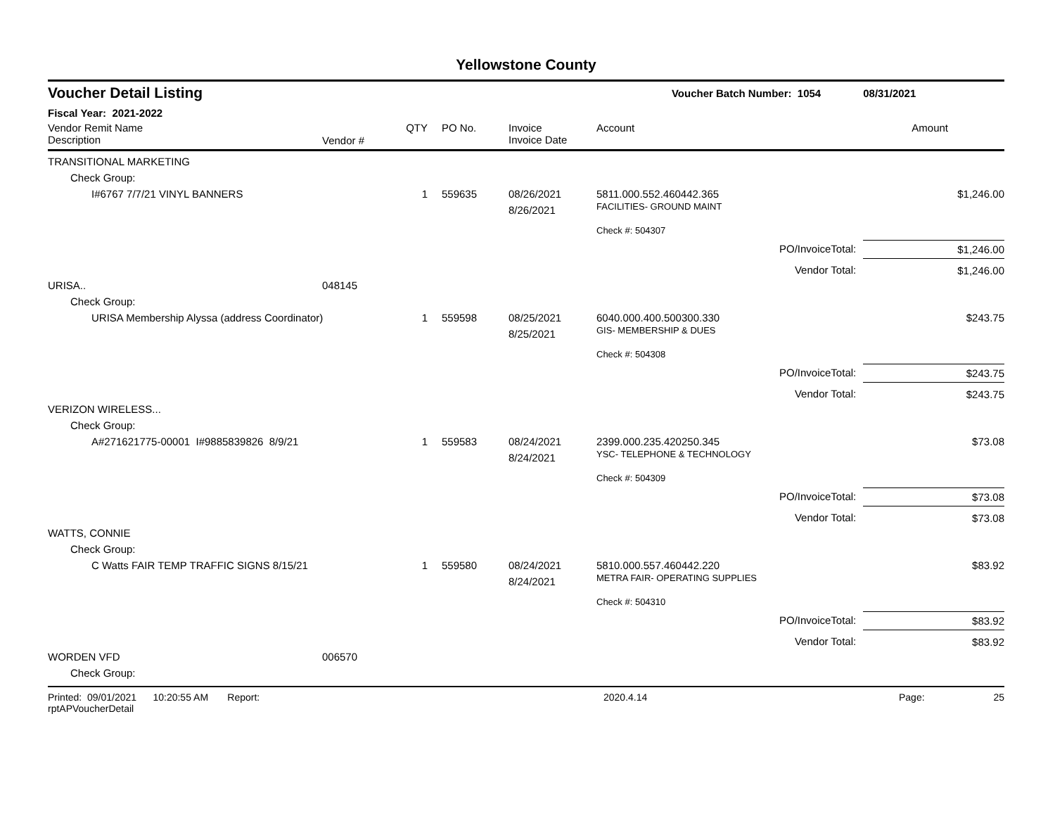Yellowstone County
| Voucher Detail Listing | | | | | Voucher Batch Number: 1054 | | 08/31/2021 |
| Fiscal Year: 2021-2022 | | | | | | | |
| Vendor Remit Name Description | Vendor # | QTY | PO No. | Invoice Invoice Date | Account | | Amount |
| TRANSITIONAL MARKETING | | | | | | | |
| Check Group: | | | | | | | |
| I#6767 7/7/21 VINYL BANNERS | | 1 | 559635 | 08/26/2021 8/26/2021 | 5811.000.552.460442.365 FACILITIES- GROUND MAINT | | $1,246.00 |
| | | | | | Check #: 504307 | | |
| | | | | | | PO/InvoiceTotal: | $1,246.00 |
| | | | | | | Vendor Total: | $1,246.00 |
| URISA.. | 048145 | | | | | | |
| Check Group: | | | | | | | |
| URISA Membership Alyssa (address Coordinator) | | 1 | 559598 | 08/25/2021 8/25/2021 | 6040.000.400.500300.330 GIS- MEMBERSHIP & DUES | | $243.75 |
| | | | | | Check #: 504308 | | |
| | | | | | | PO/InvoiceTotal: | $243.75 |
| | | | | | | Vendor Total: | $243.75 |
| VERIZON WIRELESS... | | | | | | | |
| Check Group: | | | | | | | |
| A#271621775-00001 I#9885839826 8/9/21 | | 1 | 559583 | 08/24/2021 8/24/2021 | 2399.000.235.420250.345 YSC- TELEPHONE & TECHNOLOGY | | $73.08 |
| | | | | | Check #: 504309 | | |
| | | | | | | PO/InvoiceTotal: | $73.08 |
| | | | | | | Vendor Total: | $73.08 |
| WATTS, CONNIE | | | | | | | |
| Check Group: | | | | | | | |
| C Watts FAIR TEMP TRAFFIC SIGNS 8/15/21 | | 1 | 559580 | 08/24/2021 8/24/2021 | 5810.000.557.460442.220 METRA FAIR- OPERATING SUPPLIES | | $83.92 |
| | | | | | Check #: 504310 | | |
| | | | | | | PO/InvoiceTotal: | $83.92 |
| | | | | | | Vendor Total: | $83.92 |
| WORDEN VFD | 006570 | | | | | | |
| Check Group: | | | | | | | |
Printed: 09/01/2021 10:20:55 AM Report: rptAPVoucherDetail 2020.4.14 Page: 25